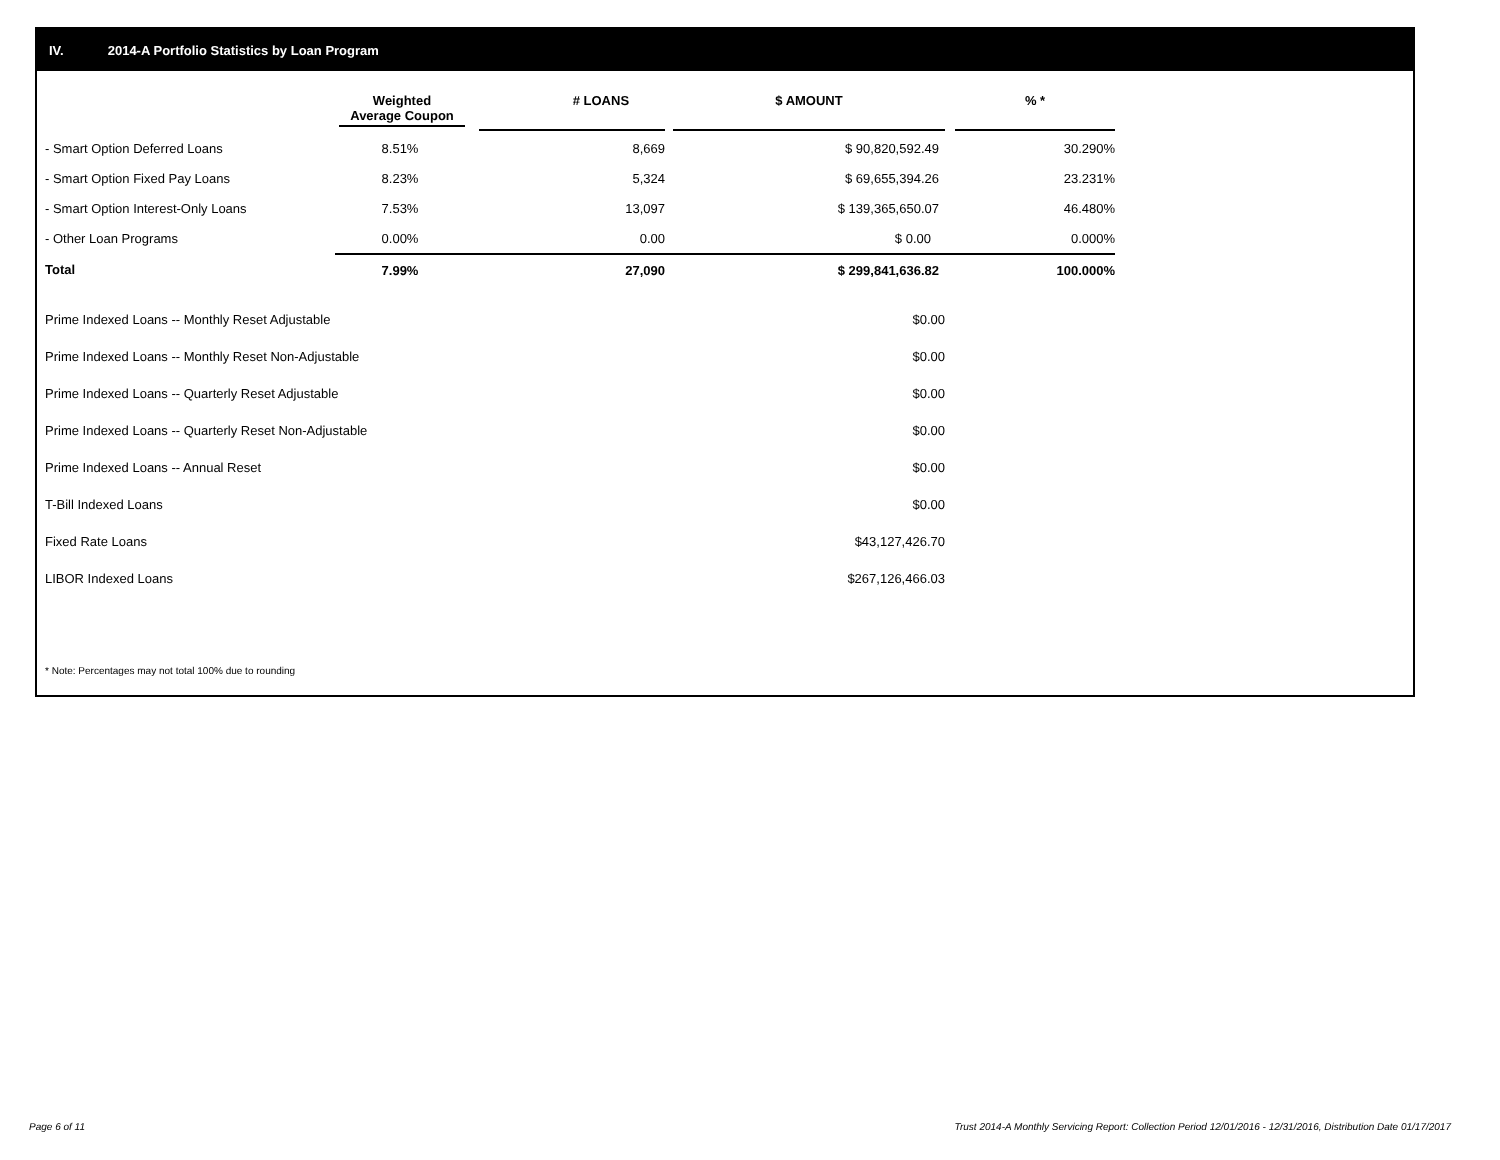IV. 2014-A Portfolio Statistics by Loan Program
| | Weighted Average Coupon | # LOANS | $ AMOUNT | % * |
| --- | --- | --- | --- | --- |
| - Smart Option Deferred Loans | 8.51% | 8,669 | $ 90,820,592.49 | 30.290% |
| - Smart Option Fixed Pay Loans | 8.23% | 5,324 | $ 69,655,394.26 | 23.231% |
| - Smart Option Interest-Only Loans | 7.53% | 13,097 | $ 139,365,650.07 | 46.480% |
| - Other Loan Programs | 0.00% | 0.00 | $ 0.00 | 0.000% |
| Total | 7.99% | 27,090 | $ 299,841,636.82 | 100.000% |
| Prime Indexed Loans -- Monthly Reset Adjustable | | | $0.00 | |
| Prime Indexed Loans -- Monthly Reset Non-Adjustable | | | $0.00 | |
| Prime Indexed Loans -- Quarterly Reset Adjustable | | | $0.00 | |
| Prime Indexed Loans -- Quarterly Reset Non-Adjustable | | | $0.00 | |
| Prime Indexed Loans -- Annual Reset | | | $0.00 | |
| T-Bill Indexed Loans | | | $0.00 | |
| Fixed Rate Loans | | | $43,127,426.70 | |
| LIBOR Indexed Loans | | | $267,126,466.03 | |
* Note: Percentages may not total 100% due to rounding
Page 6 of 11
Trust 2014-A Monthly Servicing Report: Collection Period 12/01/2016 - 12/31/2016, Distribution Date 01/17/2017